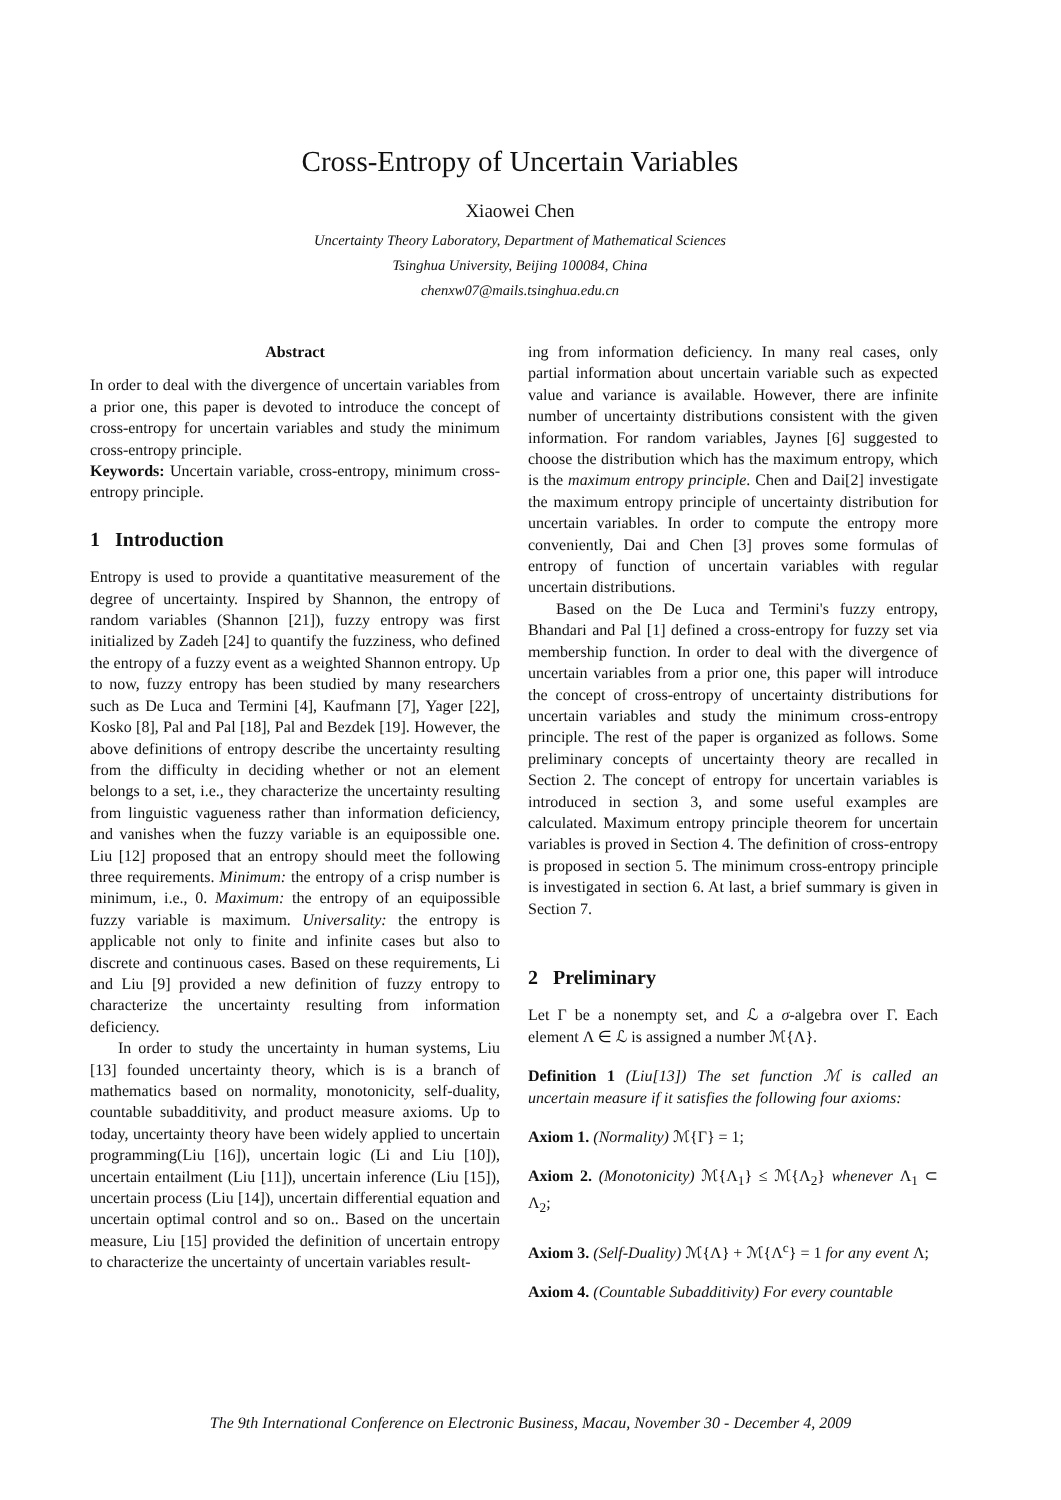Cross-Entropy of Uncertain Variables
Xiaowei Chen
Uncertainty Theory Laboratory, Department of Mathematical Sciences
Tsinghua University, Beijing 100084, China
chenxw07@mails.tsinghua.edu.cn
Abstract
In order to deal with the divergence of uncertain variables from a prior one, this paper is devoted to introduce the concept of cross-entropy for uncertain variables and study the minimum cross-entropy principle.
Keywords: Uncertain variable, cross-entropy, minimum cross-entropy principle.
1 Introduction
Entropy is used to provide a quantitative measurement of the degree of uncertainty. Inspired by Shannon, the entropy of random variables (Shannon [21]), fuzzy entropy was first initialized by Zadeh [24] to quantify the fuzziness, who defined the entropy of a fuzzy event as a weighted Shannon entropy. Up to now, fuzzy entropy has been studied by many researchers such as De Luca and Termini [4], Kaufmann [7], Yager [22], Kosko [8], Pal and Pal [18], Pal and Bezdek [19]. However, the above definitions of entropy describe the uncertainty resulting from the difficulty in deciding whether or not an element belongs to a set, i.e., they characterize the uncertainty resulting from linguistic vagueness rather than information deficiency, and vanishes when the fuzzy variable is an equipossible one. Liu [12] proposed that an entropy should meet the following three requirements. Minimum: the entropy of a crisp number is minimum, i.e., 0. Maximum: the entropy of an equipossible fuzzy variable is maximum. Universality: the entropy is applicable not only to finite and infinite cases but also to discrete and continuous cases. Based on these requirements, Li and Liu [9] provided a new definition of fuzzy entropy to characterize the uncertainty resulting from information deficiency.
In order to study the uncertainty in human systems, Liu [13] founded uncertainty theory, which is is a branch of mathematics based on normality, monotonicity, self-duality, countable subadditivity, and product measure axioms. Up to today, uncertainty theory have been widely applied to uncertain programming(Liu [16]), uncertain logic (Li and Liu [10]), uncertain entailment (Liu [11]), uncertain inference (Liu [15]), uncertain process (Liu [14]), uncertain differential equation and uncertain optimal control and so on.. Based on the uncertain measure, Liu [15] provided the definition of uncertain entropy to characterize the uncertainty of uncertain variables result-
ing from information deficiency. In many real cases, only partial information about uncertain variable such as expected value and variance is available. However, there are infinite number of uncertainty distributions consistent with the given information. For random variables, Jaynes [6] suggested to choose the distribution which has the maximum entropy, which is the maximum entropy principle. Chen and Dai[2] investigate the maximum entropy principle of uncertainty distribution for uncertain variables. In order to compute the entropy more conveniently, Dai and Chen [3] proves some formulas of entropy of function of uncertain variables with regular uncertain distributions.
Based on the De Luca and Termini's fuzzy entropy, Bhandari and Pal [1] defined a cross-entropy for fuzzy set via membership function. In order to deal with the divergence of uncertain variables from a prior one, this paper will introduce the concept of cross-entropy of uncertainty distributions for uncertain variables and study the minimum cross-entropy principle. The rest of the paper is organized as follows. Some preliminary concepts of uncertainty theory are recalled in Section 2. The concept of entropy for uncertain variables is introduced in section 3, and some useful examples are calculated. Maximum entropy principle theorem for uncertain variables is proved in Section 4. The definition of cross-entropy is proposed in section 5. The minimum cross-entropy principle is investigated in section 6. At last, a brief summary is given in Section 7.
2 Preliminary
Let Γ be a nonempty set, and ℒ a σ-algebra over Γ. Each element Λ ∈ ℒ is assigned a number ℳ{Λ}.
Definition 1 (Liu[13]) The set function ℳ is called an uncertain measure if it satisfies the following four axioms:
Axiom 1. (Normality) ℳ{Γ} = 1;
Axiom 2. (Monotonicity) ℳ{Λ<sub>1</sub>} ≤ ℳ{Λ<sub>2</sub>} whenever Λ<sub>1</sub> ⊂ Λ<sub>2</sub>;
Axiom 3. (Self-Duality) ℳ{Λ} + ℳ{Λ<sup>c</sup>} = 1 for any event Λ;
Axiom 4. (Countable Subadditivity) For every countable
The 9th International Conference on Electronic Business, Macau, November 30 - December 4, 2009